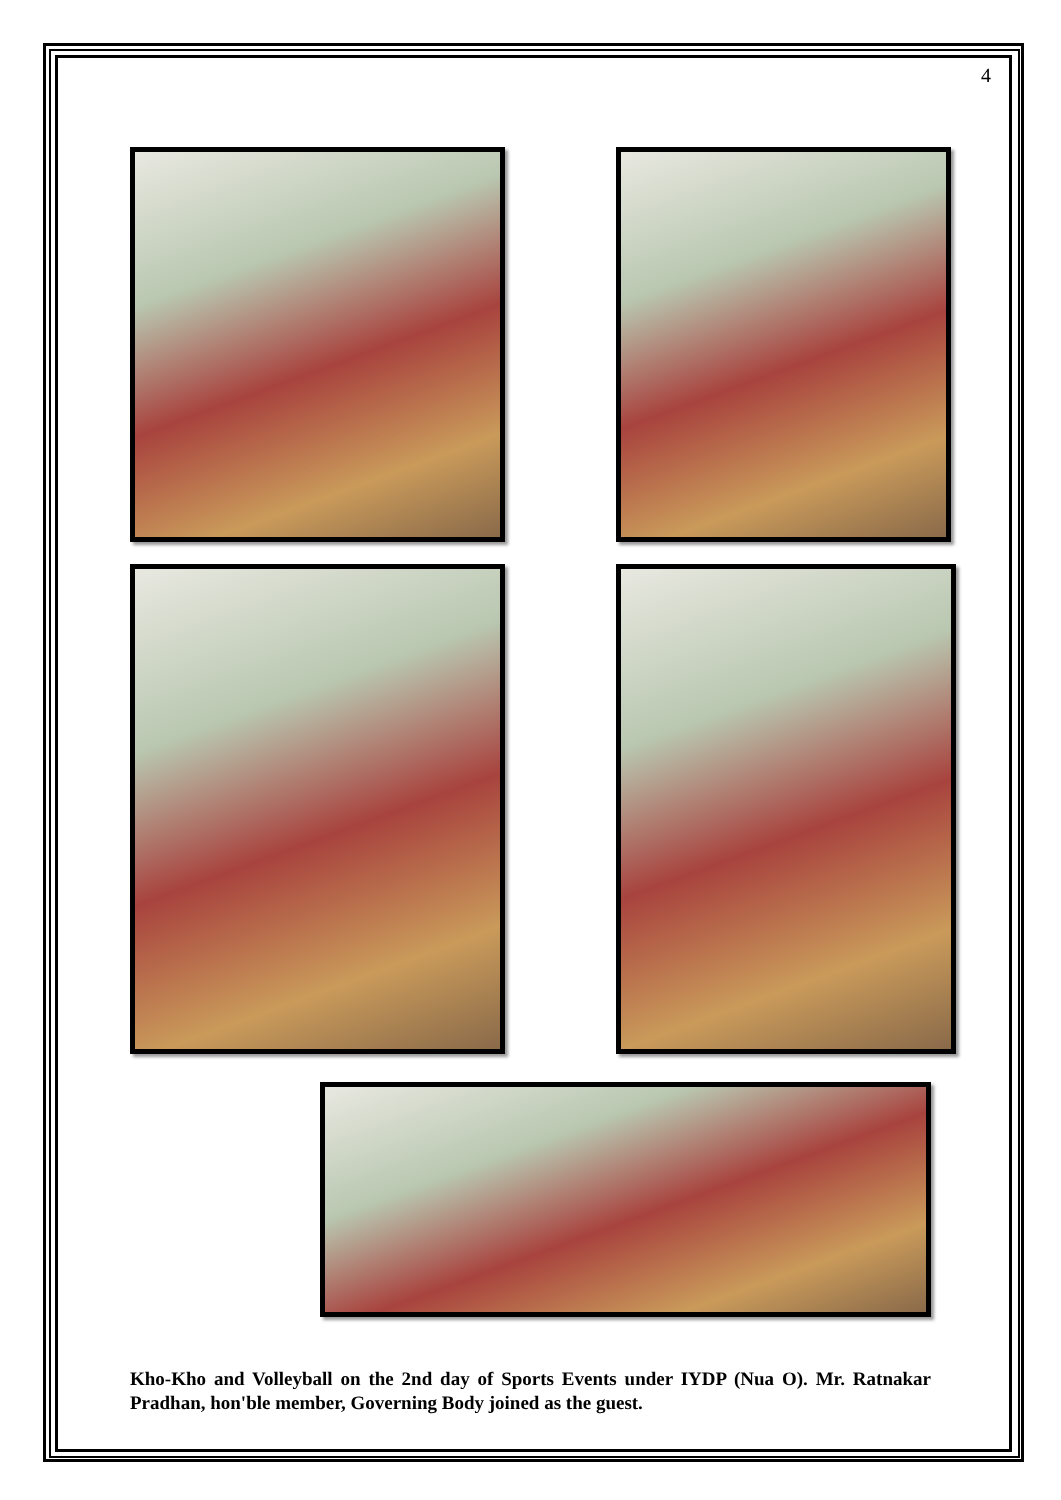4
Kho-Kho and Volleyball on the 2nd day of Sports Events under IYDP (Nua O). Mr. Ratnakar Pradhan, hon'ble member, Governing Body joined as the guest.